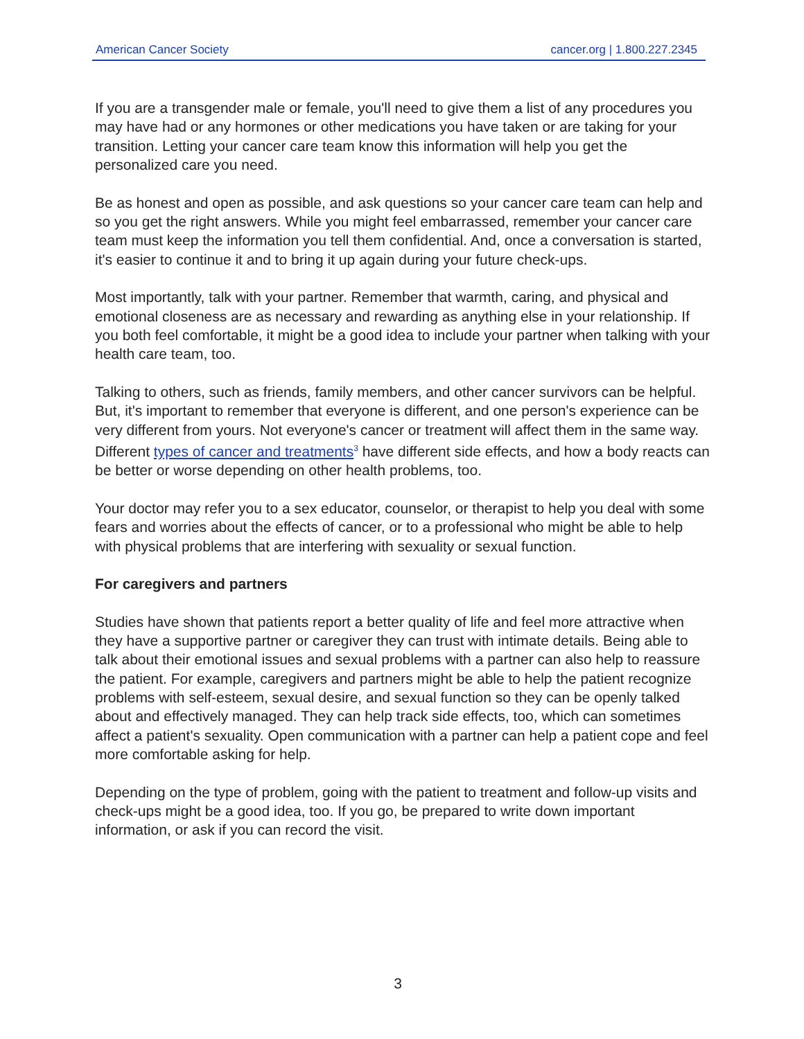American Cancer Society cancer.org | 1.800.227.2345
If you are a transgender male or female, you'll need to give them a list of any procedures you may have had or any hormones or other medications you have taken or are taking for your transition. Letting your cancer care team know this information will help you get the personalized care you need.
Be as honest and open as possible, and ask questions so your cancer care team can help and so you get the right answers. While you might feel embarrassed, remember your cancer care team must keep the information you tell them confidential. And, once a conversation is started, it's easier to continue it and to bring it up again during your future check-ups.
Most importantly, talk with your partner. Remember that warmth, caring, and physical and emotional closeness are as necessary and rewarding as anything else in your relationship. If you both feel comfortable, it might be a good idea to include your partner when talking with your health care team, too.
Talking to others, such as friends, family members, and other cancer survivors can be helpful. But, it's important to remember that everyone is different, and one person's experience can be very different from yours. Not everyone's cancer or treatment will affect them in the same way. Different types of cancer and treatments<sup>3</sup> have different side effects, and how a body reacts can be better or worse depending on other health problems, too.
Your doctor may refer you to a sex educator, counselor, or therapist to help you deal with some fears and worries about the effects of cancer, or to a professional who might be able to help with physical problems that are interfering with sexuality or sexual function.
For caregivers and partners
Studies have shown that patients report a better quality of life and feel more attractive when they have a supportive partner or caregiver they can trust with intimate details. Being able to talk about their emotional issues and sexual problems with a partner can also help to reassure the patient. For example, caregivers and partners might be able to help the patient recognize problems with self-esteem, sexual desire, and sexual function so they can be openly talked about and effectively managed. They can help track side effects, too, which can sometimes affect a patient's sexuality. Open communication with a partner can help a patient cope and feel more comfortable asking for help.
Depending on the type of problem, going with the patient to treatment and follow-up visits and check-ups might be a good idea, too. If you go, be prepared to write down important information, or ask if you can record the visit.
3